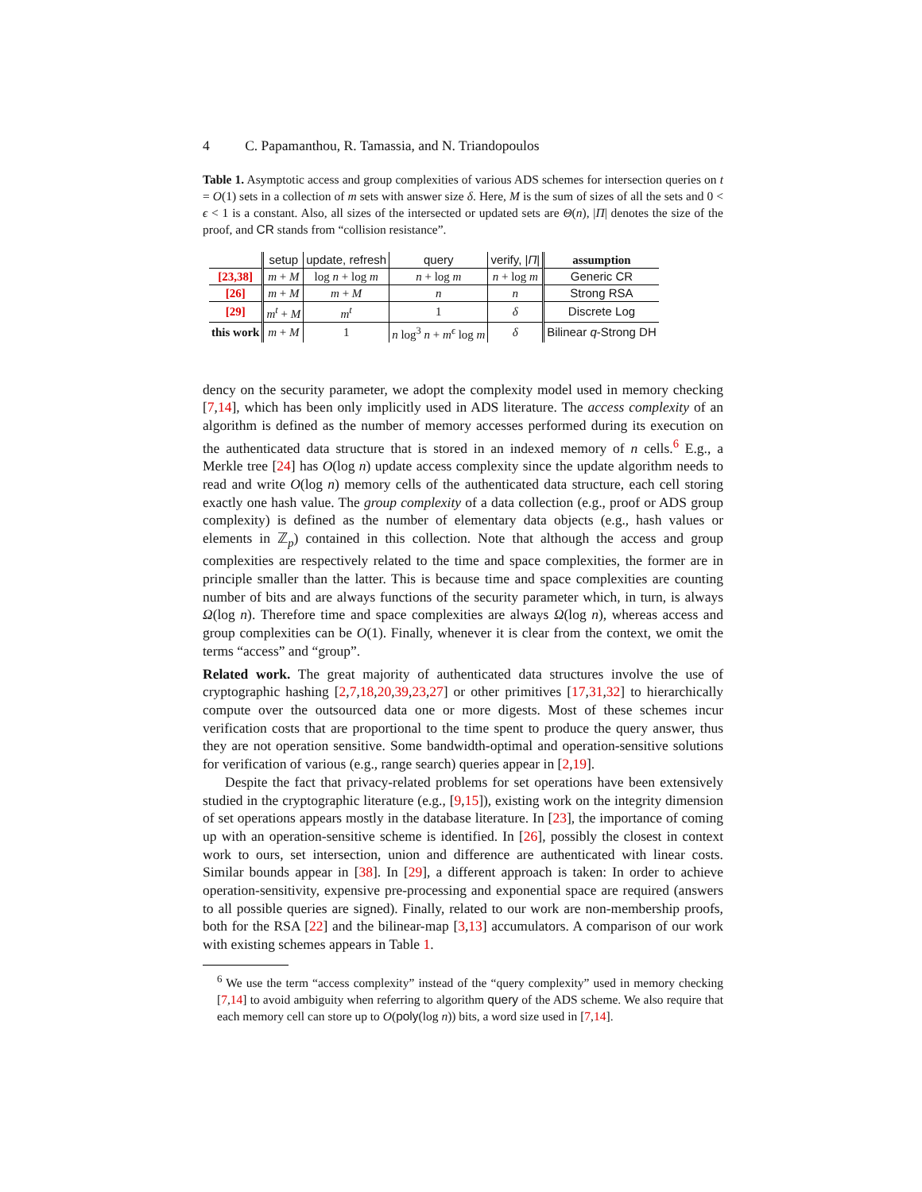4 C. Papamanthou, R. Tamassia, and N. Triandopoulos
Table 1. Asymptotic access and group complexities of various ADS schemes for intersection queries on t = O(1) sets in a collection of m sets with answer size δ. Here, M is the sum of sizes of all the sets and 0 < ϵ < 1 is a constant. Also, all sizes of the intersected or updated sets are Θ(n), |Π| denotes the size of the proof, and CR stands from “collision resistance”.
| | setup | update, refresh | query | verify, / Π / | assumption |
| [23,38] | m + M | log n + log m | n + log m | n + log m | Generic CR |
| [26] | m + M | m + M | n | n | Strong RSA |
| [29] | m<sup>t</sup> + M | m<sup>t</sup> | 1 | δ | Discrete Log |
| this work | m + M | 1 | n log<sup>3</sup> n + m<sup>ϵ</sup> log m | δ | Bilinear q -Strong DH |
dency on the security parameter, we adopt the complexity model used in memory checking [7,14], which has been only implicitly used in ADS literature. The access complexity of an algorithm is defined as the number of memory accesses performed during its execution on the authenticated data structure that is stored in an indexed memory of n cells.<sup>6</sup> E.g., a Merkle tree [24] has O(log n) update access complexity since the update algorithm needs to read and write O(log n) memory cells of the authenticated data structure, each cell storing exactly one hash value. The group complexity of a data collection (e.g., proof or ADS group complexity) is defined as the number of elementary data objects (e.g., hash values or elements in ℤ<sub>p</sub>) contained in this collection. Note that although the access and group complexities are respectively related to the time and space complexities, the former are in principle smaller than the latter. This is because time and space complexities are counting number of bits and are always functions of the security parameter which, in turn, is always Ω(log n). Therefore time and space complexities are always Ω(log n), whereas access and group complexities can be O(1). Finally, whenever it is clear from the context, we omit the terms “access” and “group”.
Related work. The great majority of authenticated data structures involve the use of cryptographic hashing [2,7,18,20,39,23,27] or other primitives [17,31,32] to hierarchically compute over the outsourced data one or more digests. Most of these schemes incur verification costs that are proportional to the time spent to produce the query answer, thus they are not operation sensitive. Some bandwidth-optimal and operation-sensitive solutions for verification of various (e.g., range search) queries appear in [2,19].
Despite the fact that privacy-related problems for set operations have been extensively studied in the cryptographic literature (e.g., [9,15]), existing work on the integrity dimension of set operations appears mostly in the database literature. In [23], the importance of coming up with an operation-sensitive scheme is identified. In [26], possibly the closest in context work to ours, set intersection, union and difference are authenticated with linear costs. Similar bounds appear in [38]. In [29], a different approach is taken: In order to achieve operation-sensitivity, expensive pre-processing and exponential space are required (answers to all possible queries are signed). Finally, related to our work are non-membership proofs, both for the RSA [22] and the bilinear-map [3,13] accumulators. A comparison of our work with existing schemes appears in Table 1.
<sup>6</sup> We use the term “access complexity” instead of the “query complexity” used in memory checking [7,14] to avoid ambiguity when referring to algorithm query of the ADS scheme. We also require that each memory cell can store up to O(poly(log n)) bits, a word size used in [7,14].